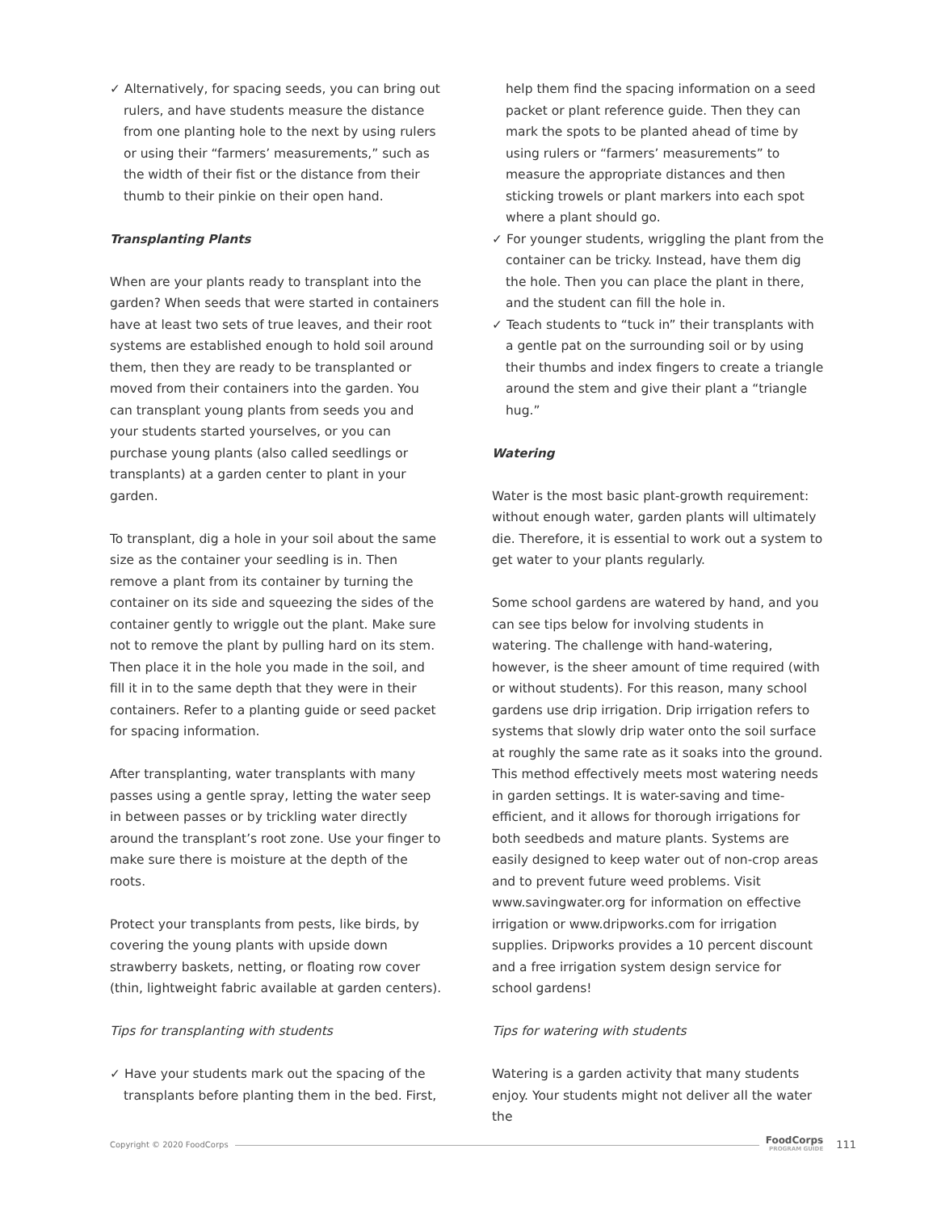✓ Alternatively, for spacing seeds, you can bring out rulers, and have students measure the distance from one planting hole to the next by using rulers or using their “farmers’ measurements,” such as the width of their fist or the distance from their thumb to their pinkie on their open hand.
Transplanting Plants
When are your plants ready to transplant into the garden? When seeds that were started in containers have at least two sets of true leaves, and their root systems are established enough to hold soil around them, then they are ready to be transplanted or moved from their containers into the garden. You can transplant young plants from seeds you and your students started yourselves, or you can purchase young plants (also called seedlings or transplants) at a garden center to plant in your garden.
To transplant, dig a hole in your soil about the same size as the container your seedling is in. Then remove a plant from its container by turning the container on its side and squeezing the sides of the container gently to wriggle out the plant. Make sure not to remove the plant by pulling hard on its stem. Then place it in the hole you made in the soil, and fill it in to the same depth that they were in their containers. Refer to a planting guide or seed packet for spacing information.
After transplanting, water transplants with many passes using a gentle spray, letting the water seep in between passes or by trickling water directly around the transplant’s root zone. Use your finger to make sure there is moisture at the depth of the roots.
Protect your transplants from pests, like birds, by covering the young plants with upside down strawberry baskets, netting, or floating row cover (thin, lightweight fabric available at garden centers).
Tips for transplanting with students
✓ Have your students mark out the spacing of the transplants before planting them in the bed. First,
help them find the spacing information on a seed packet or plant reference guide. Then they can mark the spots to be planted ahead of time by using rulers or “farmers’ measurements” to measure the appropriate distances and then sticking trowels or plant markers into each spot where a plant should go.
✓ For younger students, wriggling the plant from the container can be tricky. Instead, have them dig the hole. Then you can place the plant in there, and the student can fill the hole in.
✓ Teach students to “tuck in” their transplants with a gentle pat on the surrounding soil or by using their thumbs and index fingers to create a triangle around the stem and give their plant a “triangle hug.”
Watering
Water is the most basic plant-growth requirement: without enough water, garden plants will ultimately die. Therefore, it is essential to work out a system to get water to your plants regularly.
Some school gardens are watered by hand, and you can see tips below for involving students in watering. The challenge with hand-watering, however, is the sheer amount of time required (with or without students). For this reason, many school gardens use drip irrigation. Drip irrigation refers to systems that slowly drip water onto the soil surface at roughly the same rate as it soaks into the ground. This method effectively meets most watering needs in garden settings. It is water-saving and time-efficient, and it allows for thorough irrigations for both seedbeds and mature plants. Systems are easily designed to keep water out of non-crop areas and to prevent future weed problems. Visit www.savingwater.org for information on effective irrigation or www.dripworks.com for irrigation supplies. Dripworks provides a 10 percent discount and a free irrigation system design service for school gardens!
Tips for watering with students
Watering is a garden activity that many students enjoy. Your students might not deliver all the water the
Copyright © 2020 FoodCorps FoodCorps
PROGRAM GUIDE 111